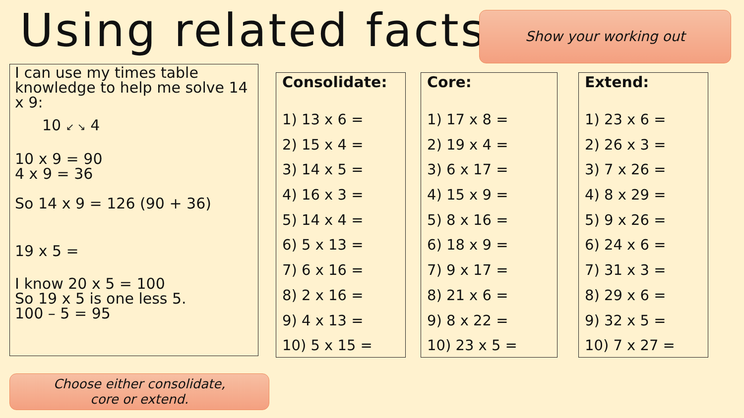Using related facts Show your working out
I can use my times table knowledge to help me solve 14 x 9:
10 ↙ ↘ 4
10 x 9 = 90
4 x 9 = 36
So 14 x 9 = 126 (90 + 36)
19 x 5 =
I know 20 x 5 = 100
So 19 x 5 is one less 5.
100 – 5 = 95
Consolidate:
1) 13 x 6 =
2) 15 x 4 =
3) 14 x 5 =
4) 16 x 3 =
5) 14 x 4 =
6) 5 x 13 =
7) 6 x 16 =
8) 2 x 16 =
9) 4 x 13 =
10) 5 x 15 =
Core:
1) 17 x 8 =
2) 19 x 4 =
3) 6 x 17 =
4) 15 x 9 =
5) 8 x 16 =
6) 18 x 9 =
7) 9 x 17 =
8) 21 x 6 =
9) 8 x 22 =
10) 23 x 5 =
Extend:
1) 23 x 6 =
2) 26 x 3 =
3) 7 x 26 =
4) 8 x 29 =
5) 9 x 26 =
6) 24 x 6 =
7) 31 x 3 =
8) 29 x 6 =
9) 32 x 5 =
10) 7 x 27 =
Choose either consolidate,
core or extend.